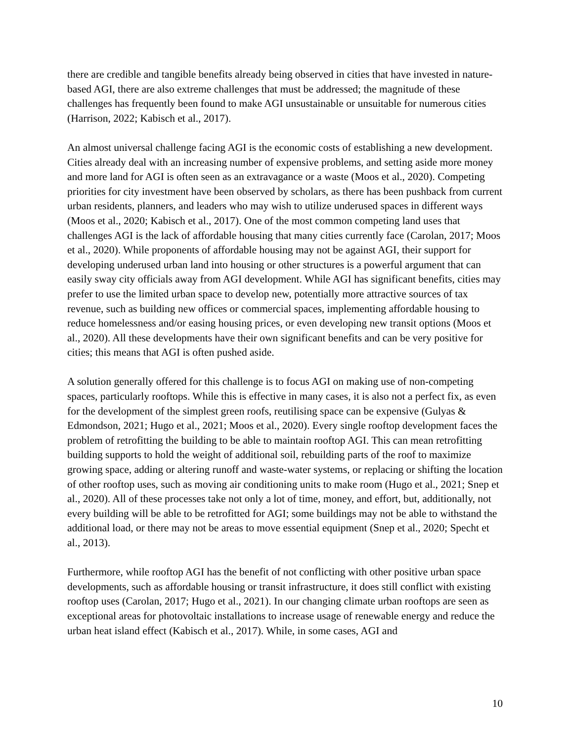there are credible and tangible benefits already being observed in cities that have invested in nature-based AGI, there are also extreme challenges that must be addressed; the magnitude of these challenges has frequently been found to make AGI unsustainable or unsuitable for numerous cities (Harrison, 2022; Kabisch et al., 2017).
An almost universal challenge facing AGI is the economic costs of establishing a new development. Cities already deal with an increasing number of expensive problems, and setting aside more money and more land for AGI is often seen as an extravagance or a waste (Moos et al., 2020). Competing priorities for city investment have been observed by scholars, as there has been pushback from current urban residents, planners, and leaders who may wish to utilize underused spaces in different ways (Moos et al., 2020; Kabisch et al., 2017). One of the most common competing land uses that challenges AGI is the lack of affordable housing that many cities currently face (Carolan, 2017; Moos et al., 2020). While proponents of affordable housing may not be against AGI, their support for developing underused urban land into housing or other structures is a powerful argument that can easily sway city officials away from AGI development. While AGI has significant benefits, cities may prefer to use the limited urban space to develop new, potentially more attractive sources of tax revenue, such as building new offices or commercial spaces, implementing affordable housing to reduce homelessness and/or easing housing prices, or even developing new transit options (Moos et al., 2020). All these developments have their own significant benefits and can be very positive for cities; this means that AGI is often pushed aside.
A solution generally offered for this challenge is to focus AGI on making use of non-competing spaces, particularly rooftops. While this is effective in many cases, it is also not a perfect fix, as even for the development of the simplest green roofs, reutilising space can be expensive (Gulyas & Edmondson, 2021; Hugo et al., 2021; Moos et al., 2020). Every single rooftop development faces the problem of retrofitting the building to be able to maintain rooftop AGI. This can mean retrofitting building supports to hold the weight of additional soil, rebuilding parts of the roof to maximize growing space, adding or altering runoff and waste-water systems, or replacing or shifting the location of other rooftop uses, such as moving air conditioning units to make room (Hugo et al., 2021; Snep et al., 2020). All of these processes take not only a lot of time, money, and effort, but, additionally, not every building will be able to be retrofitted for AGI; some buildings may not be able to withstand the additional load, or there may not be areas to move essential equipment (Snep et al., 2020; Specht et al., 2013).
Furthermore, while rooftop AGI has the benefit of not conflicting with other positive urban space developments, such as affordable housing or transit infrastructure, it does still conflict with existing rooftop uses (Carolan, 2017; Hugo et al., 2021). In our changing climate urban rooftops are seen as exceptional areas for photovoltaic installations to increase usage of renewable energy and reduce the urban heat island effect (Kabisch et al., 2017). While, in some cases, AGI and
10